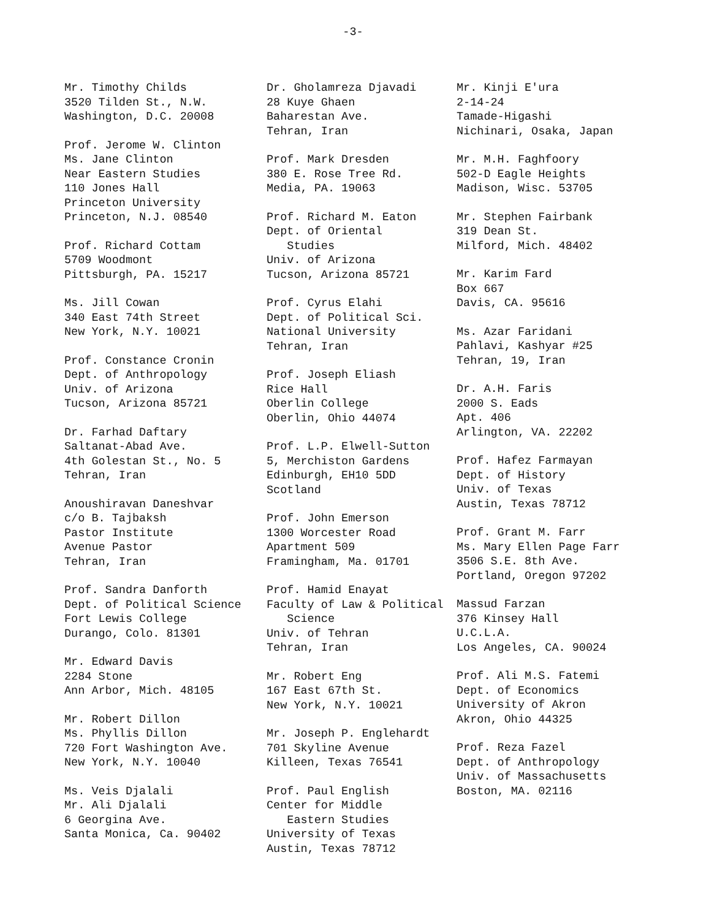-3-
Mr. Timothy Childs 3520 Tilden St., N.W. Washington, D.C. 20008
Prof. Jerome W. Clinton Ms. Jane Clinton Near Eastern Studies 110 Jones Hall Princeton University Princeton, N.J. 08540
Prof. Richard Cottam 5709 Woodmont Pittsburgh, PA. 15217
Ms. Jill Cowan 340 East 74th Street New York, N.Y. 10021
Prof. Constance Cronin Dept. of Anthropology Univ. of Arizona Tucson, Arizona 85721
Dr. Farhad Daftary Saltanat-Abad Ave. 4th Golestan St., No. 5 Tehran, Iran
Anoushiravan Daneshvar c/o B. Tajbaksh Pastor Institute Avenue Pastor Tehran, Iran
Prof. Sandra Danforth Dept. of Political Science Fort Lewis College Durango, Colo. 81301
Mr. Edward Davis 2284 Stone Ann Arbor, Mich. 48105
Mr. Robert Dillon Ms. Phyllis Dillon 720 Fort Washington Ave. New York, N.Y. 10040
Ms. Veis Djalali Mr. Ali Djalali 6 Georgina Ave. Santa Monica, Ca. 90402
Dr. Gholamreza Djavadi 28 Kuye Ghaen Baharestan Ave. Tehran, Iran
Prof. Mark Dresden 380 E. Rose Tree Rd. Media, PA. 19063
Prof. Richard M. Eaton Dept. of Oriental Studies Univ. of Arizona Tucson, Arizona 85721
Prof. Cyrus Elahi Dept. of Political Sci. National University Tehran, Iran
Prof. Joseph Eliash Rice Hall Oberlin College Oberlin, Ohio 44074
Prof. L.P. Elwell-Sutton 5, Merchiston Gardens Edinburgh, EH10 5DD Scotland
Prof. John Emerson 1300 Worcester Road Apartment 509 Framingham, Ma. 01701
Prof. Hamid Enayat Faculty of Law & Political Science Univ. of Tehran Tehran, Iran
Mr. Robert Eng 167 East 67th St. New York, N.Y. 10021
Mr. Joseph P. Englehardt 701 Skyline Avenue Killeen, Texas 76541
Prof. Paul English Center for Middle Eastern Studies University of Texas Austin, Texas 78712
Mr. Kinji E'ura 2-14-24 Tamade-Higashi Nichinari, Osaka, Japan
Mr. M.H. Faghfoory 502-D Eagle Heights Madison, Wisc. 53705
Mr. Stephen Fairbank 319 Dean St. Milford, Mich. 48402
Mr. Karim Fard Box 667 Davis, CA. 95616
Ms. Azar Faridani Pahlavi, Kashyar #25 Tehran, 19, Iran
Dr. A.H. Faris 2000 S. Eads Apt. 406 Arlington, VA. 22202
Prof. Hafez Farmayan Dept. of History Univ. of Texas Austin, Texas 78712
Prof. Grant M. Farr Ms. Mary Ellen Page Farr 3506 S.E. 8th Ave. Portland, Oregon 97202
Massud Farzan 376 Kinsey Hall U.C.L.A. Los Angeles, CA. 90024
Prof. Ali M.S. Fatemi Dept. of Economics University of Akron Akron, Ohio 44325
Prof. Reza Fazel Dept. of Anthropology Univ. of Massachusetts Boston, MA. 02116